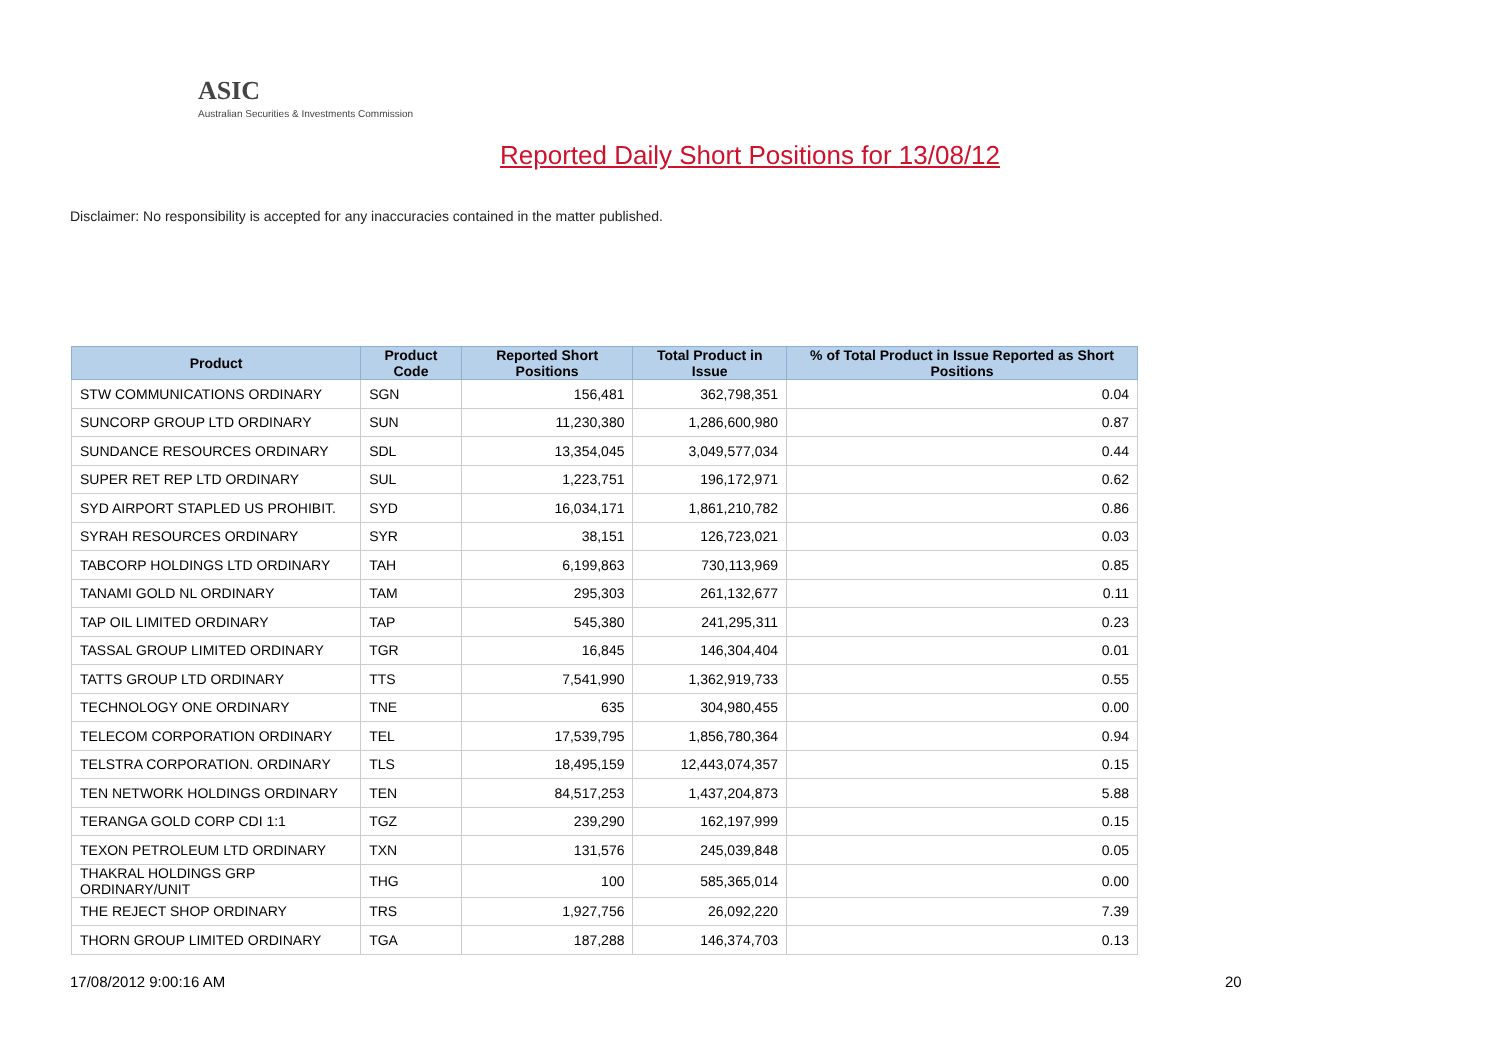ASIC
Australian Securities & Investments Commission
Reported Daily Short Positions for 13/08/12
Disclaimer: No responsibility is accepted for any inaccuracies contained in the matter published.
| Product | Product Code | Reported Short Positions | Total Product in Issue | % of Total Product in Issue Reported as Short Positions |
| --- | --- | --- | --- | --- |
| STW COMMUNICATIONS ORDINARY | SGN | 156,481 | 362,798,351 | 0.04 |
| SUNCORP GROUP LTD ORDINARY | SUN | 11,230,380 | 1,286,600,980 | 0.87 |
| SUNDANCE RESOURCES ORDINARY | SDL | 13,354,045 | 3,049,577,034 | 0.44 |
| SUPER RET REP LTD ORDINARY | SUL | 1,223,751 | 196,172,971 | 0.62 |
| SYD AIRPORT STAPLED US PROHIBIT. | SYD | 16,034,171 | 1,861,210,782 | 0.86 |
| SYRAH RESOURCES ORDINARY | SYR | 38,151 | 126,723,021 | 0.03 |
| TABCORP HOLDINGS LTD ORDINARY | TAH | 6,199,863 | 730,113,969 | 0.85 |
| TANAMI GOLD NL ORDINARY | TAM | 295,303 | 261,132,677 | 0.11 |
| TAP OIL LIMITED ORDINARY | TAP | 545,380 | 241,295,311 | 0.23 |
| TASSAL GROUP LIMITED ORDINARY | TGR | 16,845 | 146,304,404 | 0.01 |
| TATTS GROUP LTD ORDINARY | TTS | 7,541,990 | 1,362,919,733 | 0.55 |
| TECHNOLOGY ONE ORDINARY | TNE | 635 | 304,980,455 | 0.00 |
| TELECOM CORPORATION ORDINARY | TEL | 17,539,795 | 1,856,780,364 | 0.94 |
| TELSTRA CORPORATION. ORDINARY | TLS | 18,495,159 | 12,443,074,357 | 0.15 |
| TEN NETWORK HOLDINGS ORDINARY | TEN | 84,517,253 | 1,437,204,873 | 5.88 |
| TERANGA GOLD CORP CDI 1:1 | TGZ | 239,290 | 162,197,999 | 0.15 |
| TEXON PETROLEUM LTD ORDINARY | TXN | 131,576 | 245,039,848 | 0.05 |
| THAKRAL HOLDINGS GRP ORDINARY/UNIT | THG | 100 | 585,365,014 | 0.00 |
| THE REJECT SHOP ORDINARY | TRS | 1,927,756 | 26,092,220 | 7.39 |
| THORN GROUP LIMITED ORDINARY | TGA | 187,288 | 146,374,703 | 0.13 |
17/08/2012 9:00:16 AM 20